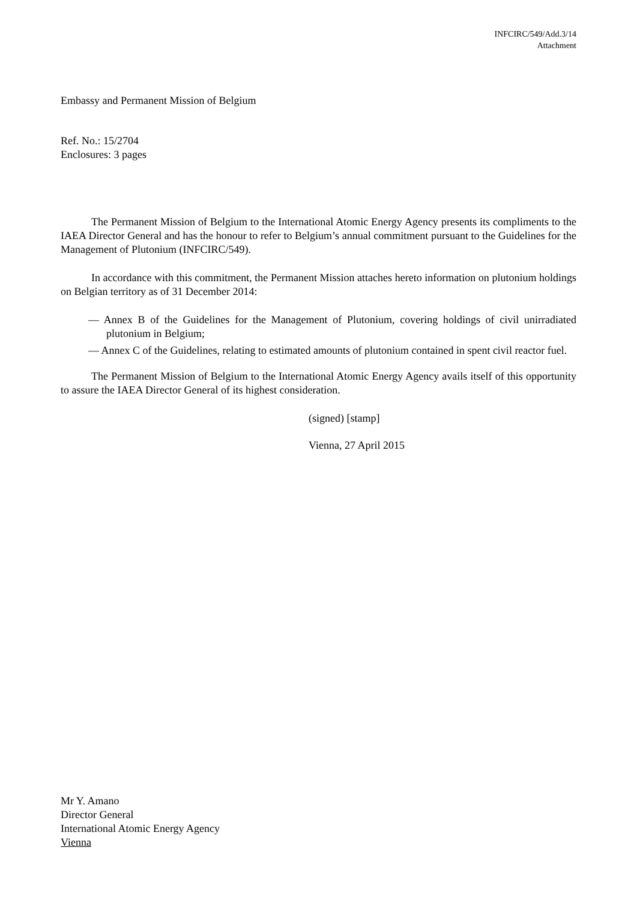INFCIRC/549/Add.3/14
Attachment
Embassy and Permanent Mission of Belgium
Ref. No.: 15/2704
Enclosures: 3 pages
The Permanent Mission of Belgium to the International Atomic Energy Agency presents its compliments to the IAEA Director General and has the honour to refer to Belgium’s annual commitment pursuant to the Guidelines for the Management of Plutonium (INFCIRC/549).
In accordance with this commitment, the Permanent Mission attaches hereto information on plutonium holdings on Belgian territory as of 31 December 2014:
— Annex B of the Guidelines for the Management of Plutonium, covering holdings of civil unirradiated plutonium in Belgium;
— Annex C of the Guidelines, relating to estimated amounts of plutonium contained in spent civil reactor fuel.
The Permanent Mission of Belgium to the International Atomic Energy Agency avails itself of this opportunity to assure the IAEA Director General of its highest consideration.
(signed) [stamp]
Vienna, 27 April 2015
Mr Y. Amano
Director General
International Atomic Energy Agency
Vienna